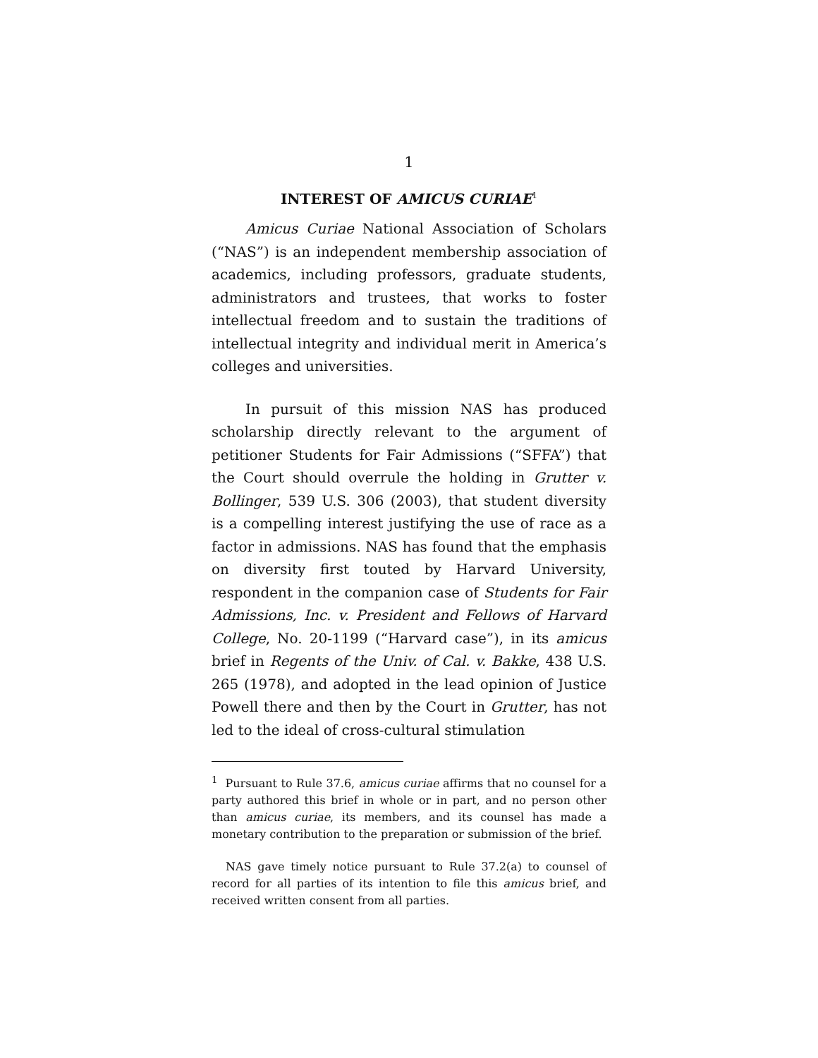1
INTEREST OF AMICUS CURIAE<sup>1</sup>
Amicus Curiae National Association of Scholars (“NAS”) is an independent membership association of academics, including professors, graduate students, administrators and trustees, that works to foster intellectual freedom and to sustain the traditions of intellectual integrity and individual merit in America’s colleges and universities.
In pursuit of this mission NAS has produced scholarship directly relevant to the argument of petitioner Students for Fair Admissions (“SFFA”) that the Court should overrule the holding in Grutter v. Bollinger, 539 U.S. 306 (2003), that student diversity is a compelling interest justifying the use of race as a factor in admissions. NAS has found that the emphasis on diversity first touted by Harvard University, respondent in the companion case of Students for Fair Admissions, Inc. v. President and Fellows of Harvard College, No. 20-1199 (“Harvard case”), in its amicus brief in Regents of the Univ. of Cal. v. Bakke, 438 U.S. 265 (1978), and adopted in the lead opinion of Justice Powell there and then by the Court in Grutter, has not led to the ideal of cross-cultural stimulation
<sup>1</sup> Pursuant to Rule 37.6, amicus curiae affirms that no counsel for a party authored this brief in whole or in part, and no person other than amicus curiae, its members, and its counsel has made a monetary contribution to the preparation or submission of the brief.
NAS gave timely notice pursuant to Rule 37.2(a) to counsel of record for all parties of its intention to file this amicus brief, and received written consent from all parties.